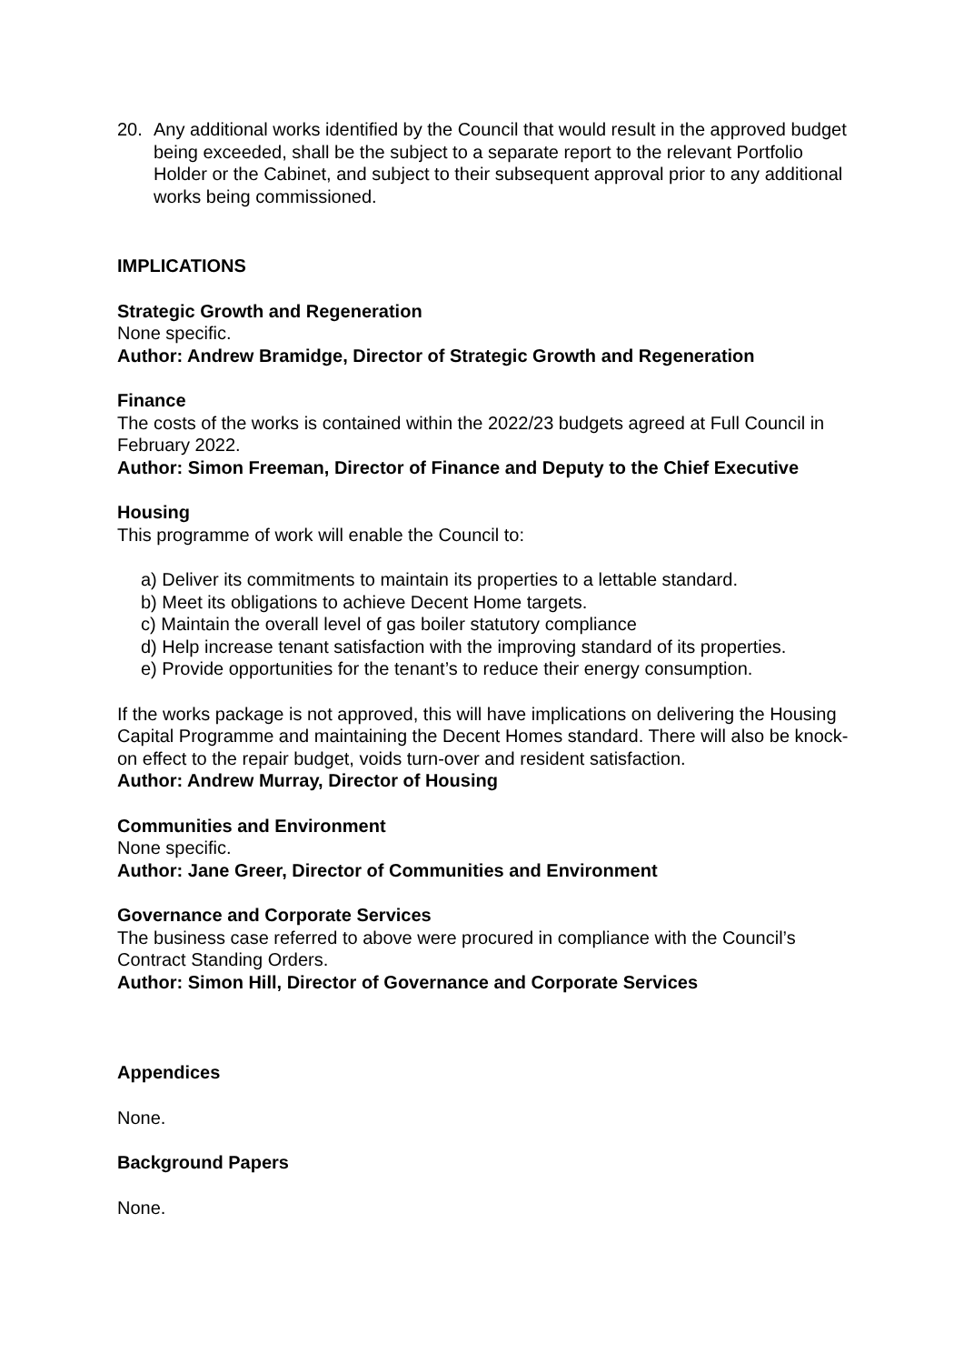20. Any additional works identified by the Council that would result in the approved budget being exceeded, shall be the subject to a separate report to the relevant Portfolio Holder or the Cabinet, and subject to their subsequent approval prior to any additional works being commissioned.
IMPLICATIONS
Strategic Growth and Regeneration
None specific.
Author: Andrew Bramidge, Director of Strategic Growth and Regeneration
Finance
The costs of the works is contained within the 2022/23 budgets agreed at Full Council in February 2022.
Author: Simon Freeman, Director of Finance and Deputy to the Chief Executive
Housing
This programme of work will enable the Council to:
a) Deliver its commitments to maintain its properties to a lettable standard.
b) Meet its obligations to achieve Decent Home targets.
c) Maintain the overall level of gas boiler statutory compliance
d) Help increase tenant satisfaction with the improving standard of its properties.
e) Provide opportunities for the tenant’s to reduce their energy consumption.
If the works package is not approved, this will have implications on delivering the Housing Capital Programme and maintaining the Decent Homes standard. There will also be knock-on effect to the repair budget, voids turn-over and resident satisfaction.
Author: Andrew Murray, Director of Housing
Communities and Environment
None specific.
Author: Jane Greer, Director of Communities and Environment
Governance and Corporate Services
The business case referred to above were procured in compliance with the Council’s Contract Standing Orders.
Author: Simon Hill, Director of Governance and Corporate Services
Appendices
None.
Background Papers
None.